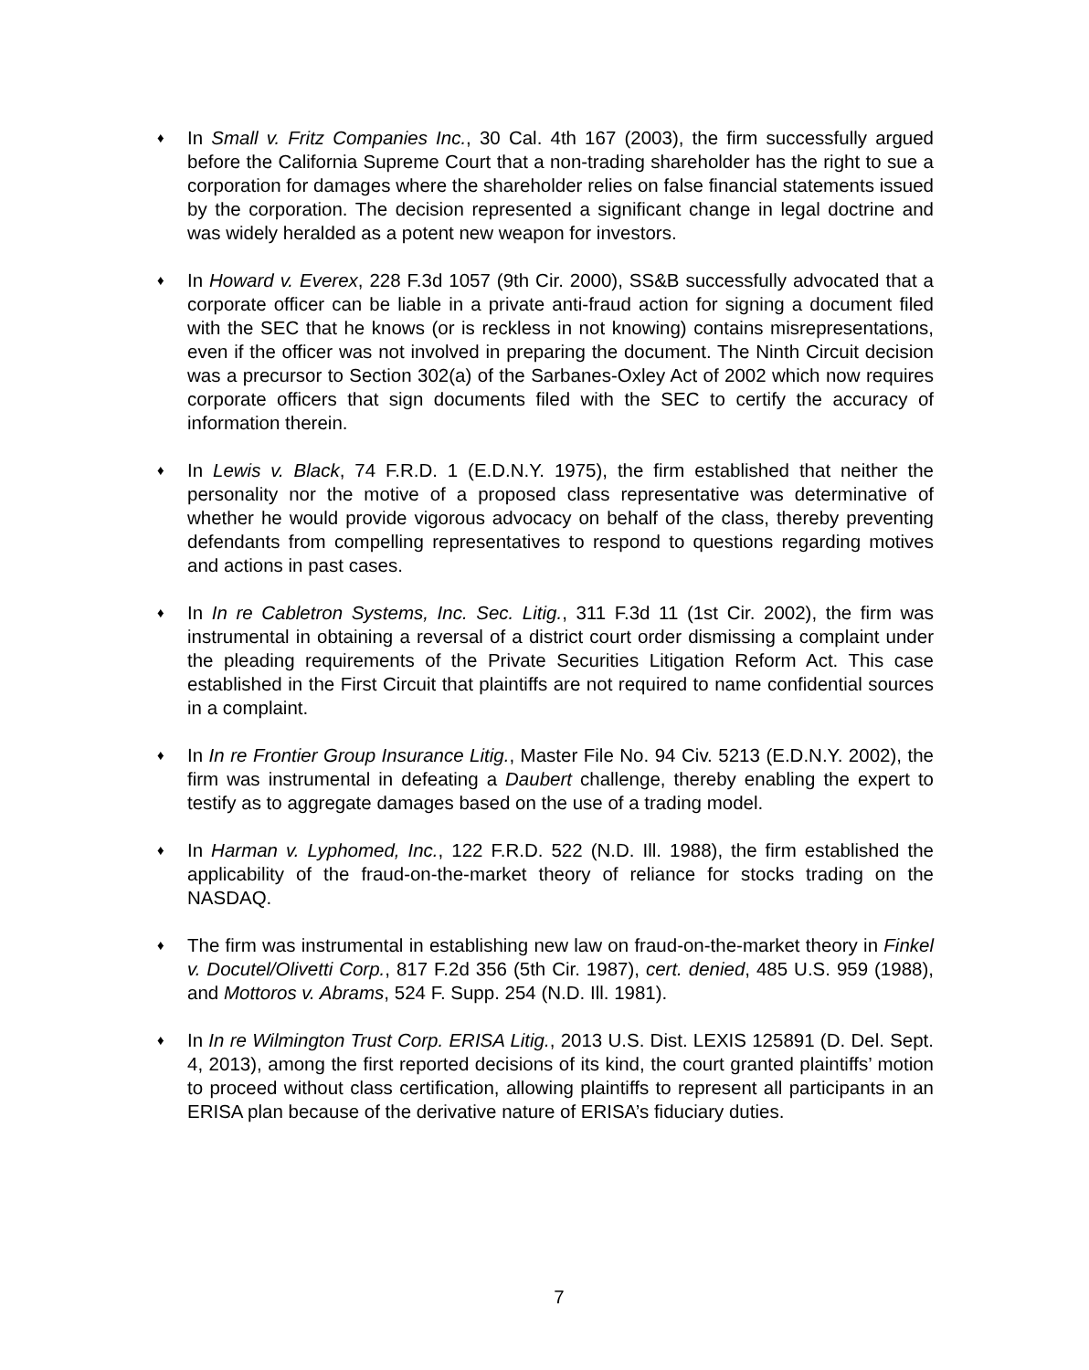♦
In Small v. Fritz Companies Inc., 30 Cal. 4th 167 (2003), the firm successfully argued before the California Supreme Court that a non-trading shareholder has the right to sue a corporation for damages where the shareholder relies on false financial statements issued by the corporation. The decision represented a significant change in legal doctrine and was widely heralded as a potent new weapon for investors.
♦
In Howard v. Everex, 228 F.3d 1057 (9th Cir. 2000), SS&B successfully advocated that a corporate officer can be liable in a private anti-fraud action for signing a document filed with the SEC that he knows (or is reckless in not knowing) contains misrepresentations, even if the officer was not involved in preparing the document. The Ninth Circuit decision was a precursor to Section 302(a) of the Sarbanes-Oxley Act of 2002 which now requires corporate officers that sign documents filed with the SEC to certify the accuracy of information therein.
♦
In Lewis v. Black, 74 F.R.D. 1 (E.D.N.Y. 1975), the firm established that neither the personality nor the motive of a proposed class representative was determinative of whether he would provide vigorous advocacy on behalf of the class, thereby preventing defendants from compelling representatives to respond to questions regarding motives and actions in past cases.
♦
In In re Cabletron Systems, Inc. Sec. Litig., 311 F.3d 11 (1st Cir. 2002), the firm was instrumental in obtaining a reversal of a district court order dismissing a complaint under the pleading requirements of the Private Securities Litigation Reform Act. This case established in the First Circuit that plaintiffs are not required to name confidential sources in a complaint.
♦
In In re Frontier Group Insurance Litig., Master File No. 94 Civ. 5213 (E.D.N.Y. 2002), the firm was instrumental in defeating a Daubert challenge, thereby enabling the expert to testify as to aggregate damages based on the use of a trading model.
♦
In Harman v. Lyphomed, Inc., 122 F.R.D. 522 (N.D. Ill. 1988), the firm established the applicability of the fraud-on-the-market theory of reliance for stocks trading on the NASDAQ.
♦
The firm was instrumental in establishing new law on fraud-on-the-market theory in Finkel v. Docutel/Olivetti Corp., 817 F.2d 356 (5th Cir. 1987), cert. denied, 485 U.S. 959 (1988), and Mottoros v. Abrams, 524 F. Supp. 254 (N.D. Ill. 1981).
♦
In In re Wilmington Trust Corp. ERISA Litig., 2013 U.S. Dist. LEXIS 125891 (D. Del. Sept. 4, 2013), among the first reported decisions of its kind, the court granted plaintiffs’ motion to proceed without class certification, allowing plaintiffs to represent all participants in an ERISA plan because of the derivative nature of ERISA’s fiduciary duties.
7